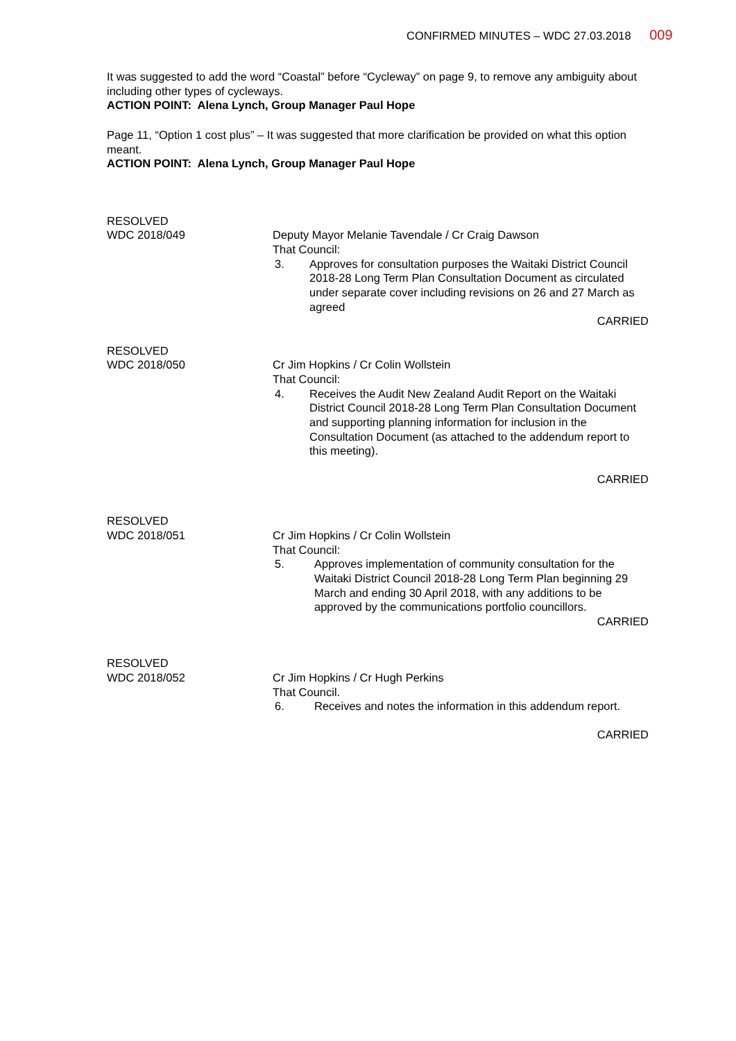CONFIRMED MINUTES – WDC 27.03.2018 009
It was suggested to add the word “Coastal” before “Cycleway” on page 9, to remove any ambiguity about including other types of cycleways.
ACTION POINT: Alena Lynch, Group Manager Paul Hope
Page 11, “Option 1 cost plus” – It was suggested that more clarification be provided on what this option meant.
ACTION POINT: Alena Lynch, Group Manager Paul Hope
RESOLVED
WDC 2018/049
Deputy Mayor Melanie Tavendale / Cr Craig Dawson
That Council:
3. Approves for consultation purposes the Waitaki District Council 2018-28 Long Term Plan Consultation Document as circulated under separate cover including revisions on 26 and 27 March as agreed
CARRIED
RESOLVED
WDC 2018/050
Cr Jim Hopkins / Cr Colin Wollstein
That Council:
4. Receives the Audit New Zealand Audit Report on the Waitaki District Council 2018-28 Long Term Plan Consultation Document and supporting planning information for inclusion in the Consultation Document (as attached to the addendum report to this meeting).
CARRIED
RESOLVED
WDC 2018/051
Cr Jim Hopkins / Cr Colin Wollstein
That Council:
5. Approves implementation of community consultation for the Waitaki District Council 2018-28 Long Term Plan beginning 29 March and ending 30 April 2018, with any additions to be approved by the communications portfolio councillors.
CARRIED
RESOLVED
WDC 2018/052
Cr Jim Hopkins / Cr Hugh Perkins
That Council.
6. Receives and notes the information in this addendum report.
CARRIED